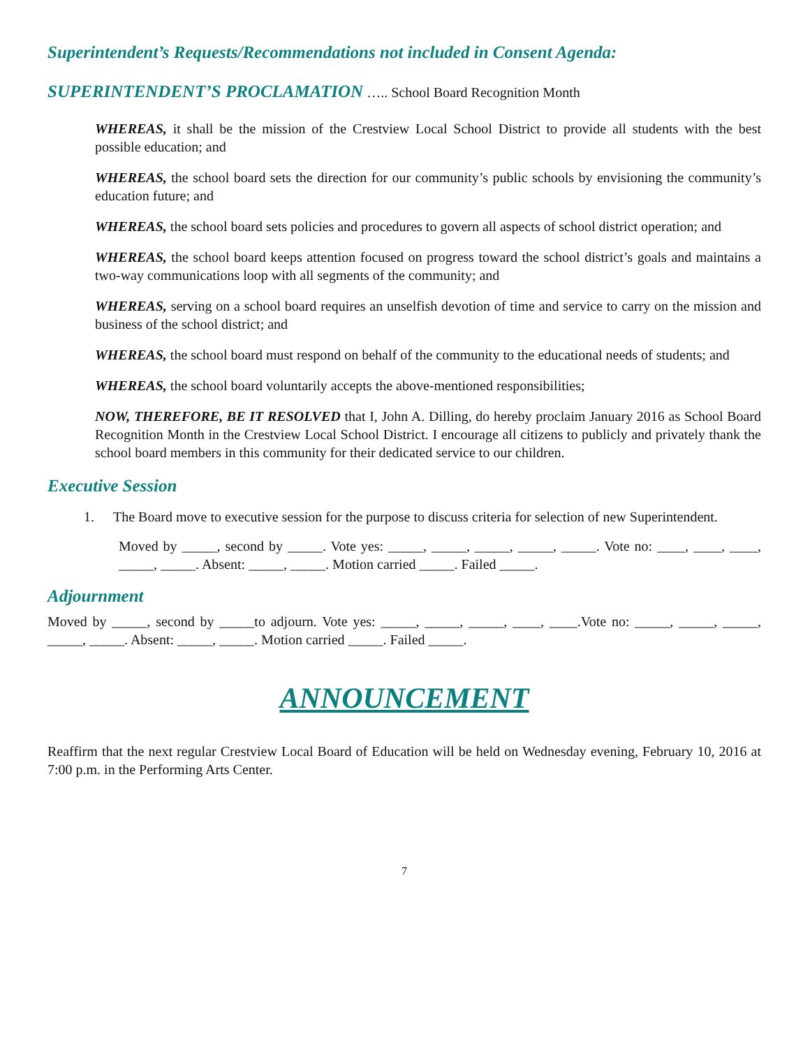Superintendent’s Requests/Recommendations not included in Consent Agenda:
SUPERINTENDENT’S PROCLAMATION ….. School Board Recognition Month
WHEREAS, it shall be the mission of the Crestview Local School District to provide all students with the best possible education; and
WHEREAS, the school board sets the direction for our community’s public schools by envisioning the community’s education future; and
WHEREAS, the school board sets policies and procedures to govern all aspects of school district operation; and
WHEREAS, the school board keeps attention focused on progress toward the school district’s goals and maintains a two-way communications loop with all segments of the community; and
WHEREAS, serving on a school board requires an unselfish devotion of time and service to carry on the mission and business of the school district; and
WHEREAS, the school board must respond on behalf of the community to the educational needs of students; and
WHEREAS, the school board voluntarily accepts the above-mentioned responsibilities;
NOW, THEREFORE, BE IT RESOLVED that I, John A. Dilling, do hereby proclaim January 2016 as School Board Recognition Month in the Crestview Local School District. I encourage all citizens to publicly and privately thank the school board members in this community for their dedicated service to our children.
Executive Session
1. The Board move to executive session for the purpose to discuss criteria for selection of new Superintendent.
Moved by _____, second by _____. Vote yes: _____, _____, _____, _____, _____. Vote no: ____, ____, ____, _____, _____. Absent: _____, _____. Motion carried _____. Failed _____.
Adjournment
Moved by _____, second by _____to adjourn. Vote yes: _____, _____, _____, ____, ____.Vote no: _____, _____, _____, _____, _____. Absent: _____, _____. Motion carried _____. Failed _____.
ANNOUNCEMENT
Reaffirm that the next regular Crestview Local Board of Education will be held on Wednesday evening, February 10, 2016 at 7:00 p.m. in the Performing Arts Center.
7